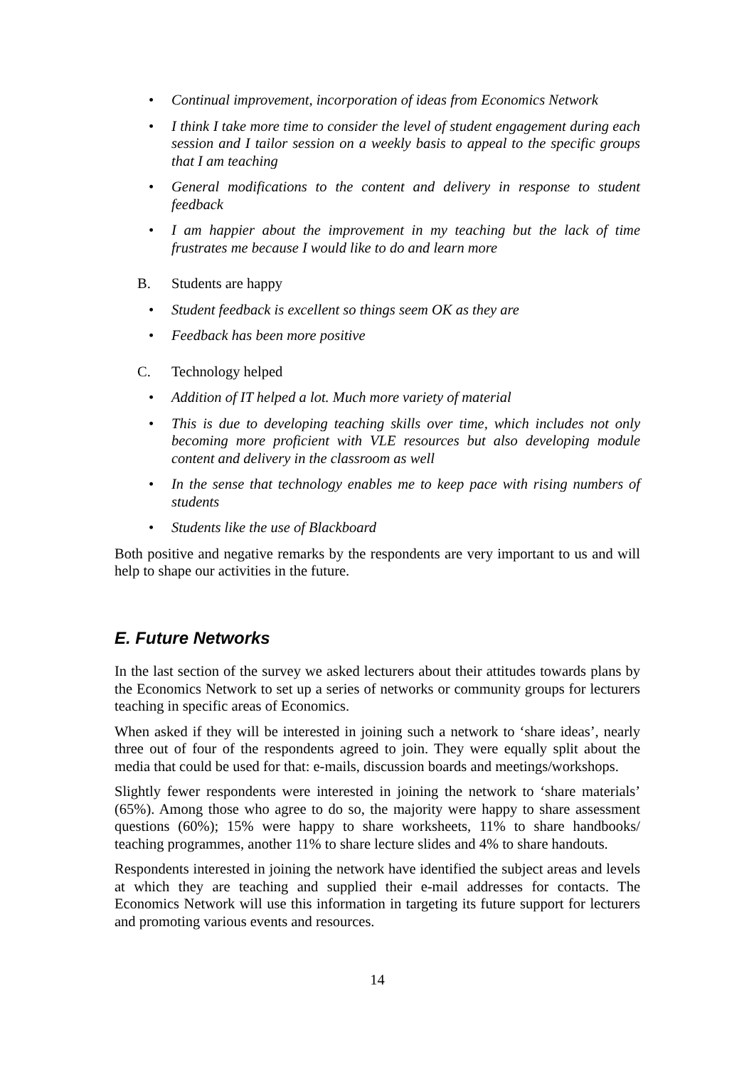• Continual improvement, incorporation of ideas from Economics Network
• I think I take more time to consider the level of student engagement during each session and I tailor session on a weekly basis to appeal to the specific groups that I am teaching
• General modifications to the content and delivery in response to student feedback
• I am happier about the improvement in my teaching but the lack of time frustrates me because I would like to do and learn more
B. Students are happy
• Student feedback is excellent so things seem OK as they are
• Feedback has been more positive
C. Technology helped
• Addition of IT helped a lot. Much more variety of material
• This is due to developing teaching skills over time, which includes not only becoming more proficient with VLE resources but also developing module content and delivery in the classroom as well
• In the sense that technology enables me to keep pace with rising numbers of students
• Students like the use of Blackboard
Both positive and negative remarks by the respondents are very important to us and will help to shape our activities in the future.
E. Future Networks
In the last section of the survey we asked lecturers about their attitudes towards plans by the Economics Network to set up a series of networks or community groups for lecturers teaching in specific areas of Economics.
When asked if they will be interested in joining such a network to ‘share ideas’, nearly three out of four of the respondents agreed to join. They were equally split about the media that could be used for that: e-mails, discussion boards and meetings/workshops.
Slightly fewer respondents were interested in joining the network to ‘share materials’ (65%). Among those who agree to do so, the majority were happy to share assessment questions (60%); 15% were happy to share worksheets, 11% to share handbooks/ teaching programmes, another 11% to share lecture slides and 4% to share handouts.
Respondents interested in joining the network have identified the subject areas and levels at which they are teaching and supplied their e-mail addresses for contacts. The Economics Network will use this information in targeting its future support for lecturers and promoting various events and resources.
14